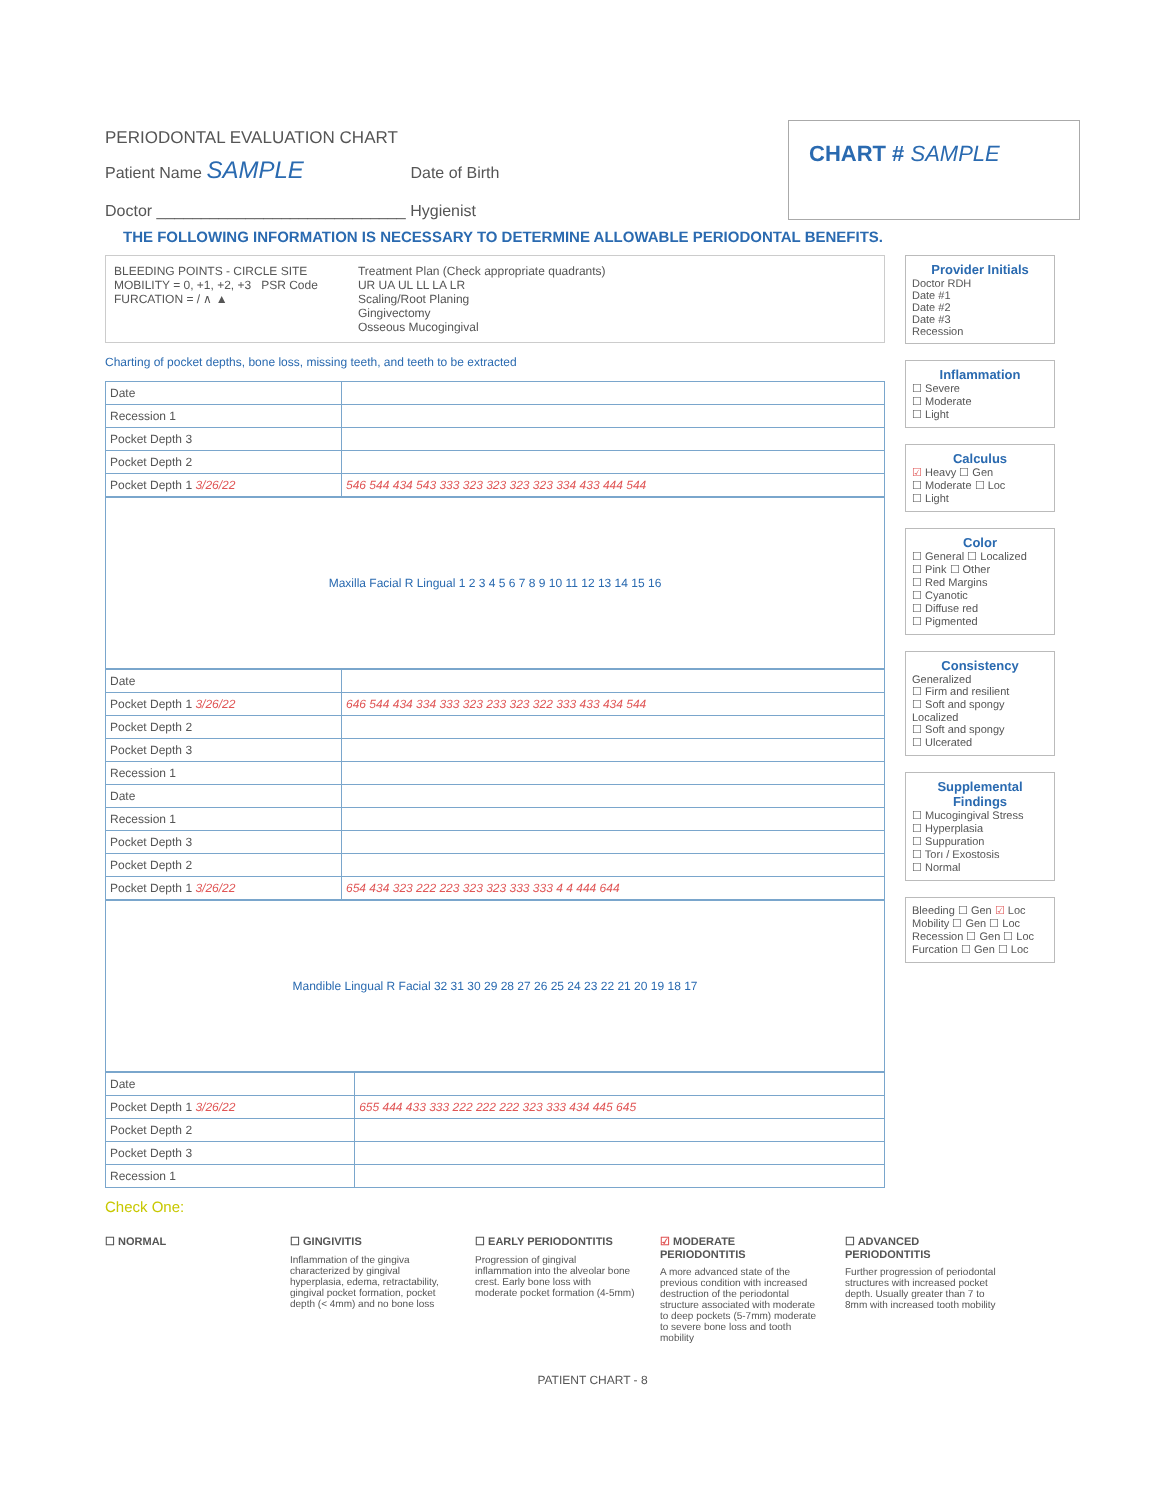PERIODONTAL EVALUATION CHART
Patient Name SAMPLE Date of Birth
Doctor ____________________________ Hygienist
CHART # SAMPLE
THE FOLLOWING INFORMATION IS NECESSARY TO DETERMINE ALLOWABLE PERIODONTAL BENEFITS.
BLEEDING POINTS - CIRCLE SITE
MOBILITY = 0, +1, +2, +3 PSR Code
FURCATION = / ∧ ▲
Treatment Plan (Check appropriate quadrants)
UR UA UL LL LA LR
Scaling/Root Planing
Gingivectomy
Osseous Mucogingival
Charting of pocket depths, bone loss, missing teeth, and teeth to be extracted
| Date | |
| Recession 1 | |
| Pocket Depth 3 | |
| Pocket Depth 2 | |
| Pocket Depth 1 3/26/22 | 546 544 434 543 333 323 323 323 323 334 433 444 544 |
Maxilla Facial R Lingual 1 2 3 4 5 6 7 8 9 10 11 12 13 14 15 16
| Date | |
| Pocket Depth 1 3/26/22 | 646 544 434 334 333 323 233 323 322 333 433 434 544 |
| Pocket Depth 2 | |
| Pocket Depth 3 | |
| Recession 1 | |
| Date | |
| Recession 1 | |
| Pocket Depth 3 | |
| Pocket Depth 2 | |
| Pocket Depth 1 3/26/22 | 654 434 323 222 223 323 323 333 333 4 4 444 644 |
Mandible Lingual R Facial 32 31 30 29 28 27 26 25 24 23 22 21 20 19 18 17
| Date | |
| Pocket Depth 1 3/26/22 | 655 444 433 333 222 222 222 323 333 434 445 645 |
| Pocket Depth 2 | |
| Pocket Depth 3 | |
| Recession 1 | |
Provider Initials
Doctor RDH
Date #1
Date #2
Date #3
Recession
Inflammation
☐ Severe
☐ Moderate
☐ Light
Calculus
☑ Heavy ☐ Gen
☐ Moderate ☐ Loc
☐ Light
Color
☐ General ☐ Localized
☐ Pink ☐ Other
☐ Red Margins
☐ Cyanotic
☐ Diffuse red
☐ Pigmented
Consistency
Generalized
☐ Firm and resilient
☐ Soft and spongy
Localized
☐ Soft and spongy
☐ Ulcerated
Supplemental Findings
☐ Mucogingival Stress
☐ Hyperplasia
☐ Suppuration
☐ Torı / Exostosis
☐ Normal
Bleeding ☐ Gen ☑ Loc
Mobility ☐ Gen ☐ Loc
Recession ☐ Gen ☐ Loc
Furcation ☐ Gen ☐ Loc
Check One:
☐ NORMAL ☐ GINGIVITIS
Inflammation of the gingiva characterized by gingival hyperplasia, edema, retractability, gingival pocket formation, pocket depth (< 4mm) and no bone loss
☐ EARLY PERIODONTITIS
Progression of gingival inflammation into the alveolar bone crest. Early bone loss with moderate pocket formation (4-5mm)
☑ MODERATE PERIODONTITIS
A more advanced state of the previous condition with increased destruction of the periodontal structure associated with moderate to deep pockets (5-7mm) moderate to severe bone loss and tooth mobility
☐ ADVANCED PERIODONTITIS
Further progression of periodontal structures with increased pocket depth. Usually greater than 7 to 8mm with increased tooth mobility
PATIENT CHART - 8